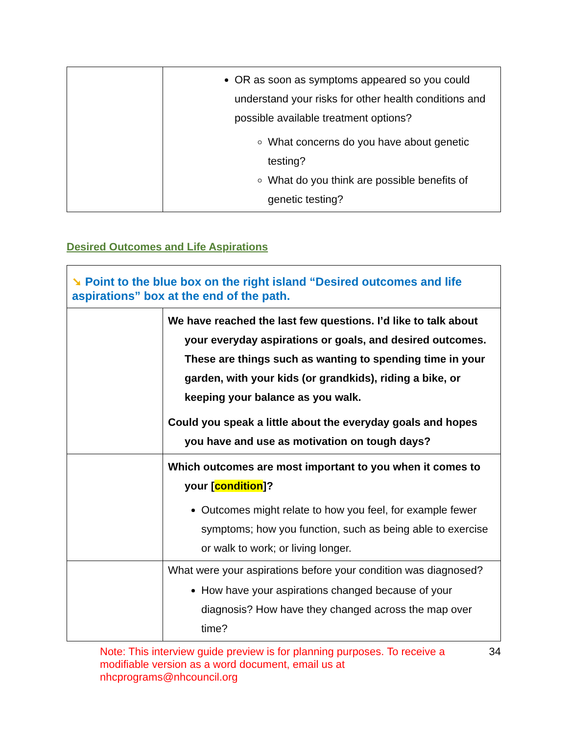| | OR as soon as symptoms appeared so you could understand your risks for other health conditions and possible available treatment options? What concerns do you have about genetic testing? What do you think are possible benefits of genetic testing? |
Desired Outcomes and Life Aspirations
| ➘ Point to the blue box on the right island “Desired outcomes and life aspirations” box at the end of the path. | |
| | We have reached the last few questions. I’d like to talk about your everyday aspirations or goals, and desired outcomes. These are things such as wanting to spending time in your garden, with your kids (or grandkids), riding a bike, or keeping your balance as you walk. Could you speak a little about the everyday goals and hopes you have and use as motivation on tough days? |
| | Which outcomes are most important to you when it comes to your [ condition ]? Outcomes might relate to how you feel, for example fewer symptoms; how you function, such as being able to exercise or walk to work; or living longer. |
| | What were your aspirations before your condition was diagnosed? How have your aspirations changed because of your diagnosis? How have they changed across the map over time? |
Note: This interview guide preview is for planning purposes. To receive a modifiable version as a word document, email us at nhcprograms@nhcouncil.org 34